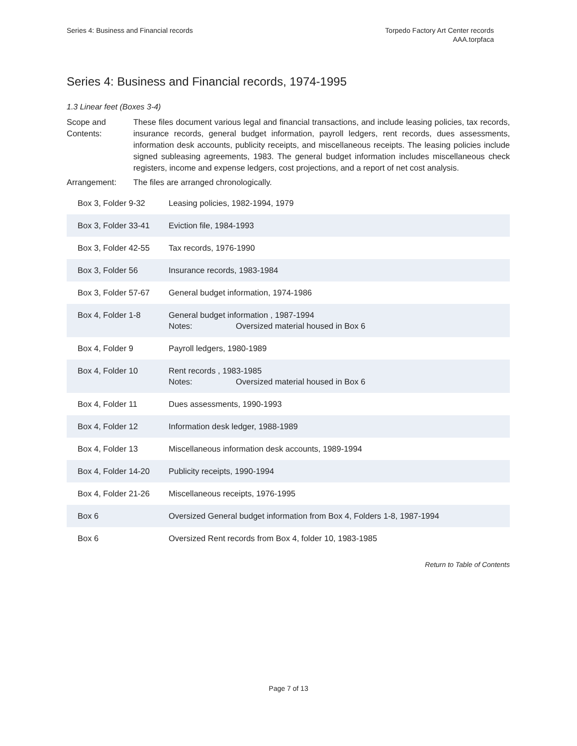Series 4: Business and Financial records
Torpedo Factory Art Center records
AAA.torpfaca
Series 4: Business and Financial records, 1974-1995
1.3 Linear feet (Boxes 3-4)
Scope and Contents:
These files document various legal and financial transactions, and include leasing policies, tax records, insurance records, general budget information, payroll ledgers, rent records, dues assessments, information desk accounts, publicity receipts, and miscellaneous receipts. The leasing policies include signed subleasing agreements, 1983. The general budget information includes miscellaneous check registers, income and expense ledgers, cost projections, and a report of net cost analysis.
Arrangement: The files are arranged chronologically.
| Box 3, Folder 9-32 | Leasing policies, 1982-1994, 1979 |
| Box 3, Folder 33-41 | Eviction file, 1984-1993 |
| Box 3, Folder 42-55 | Tax records, 1976-1990 |
| Box 3, Folder 56 | Insurance records, 1983-1984 |
| Box 3, Folder 57-67 | General budget information, 1974-1986 |
| Box 4, Folder 1-8 | General budget information , 1987-1994 Notes: Oversized material housed in Box 6 |
| Box 4, Folder 9 | Payroll ledgers, 1980-1989 |
| Box 4, Folder 10 | Rent records , 1983-1985 Notes: Oversized material housed in Box 6 |
| Box 4, Folder 11 | Dues assessments, 1990-1993 |
| Box 4, Folder 12 | Information desk ledger, 1988-1989 |
| Box 4, Folder 13 | Miscellaneous information desk accounts, 1989-1994 |
| Box 4, Folder 14-20 | Publicity receipts, 1990-1994 |
| Box 4, Folder 21-26 | Miscellaneous receipts, 1976-1995 |
| Box 6 | Oversized General budget information from Box 4, Folders 1-8, 1987-1994 |
| Box 6 | Oversized Rent records from Box 4, folder 10, 1983-1985 |
Return to Table of Contents
Page 7 of 13